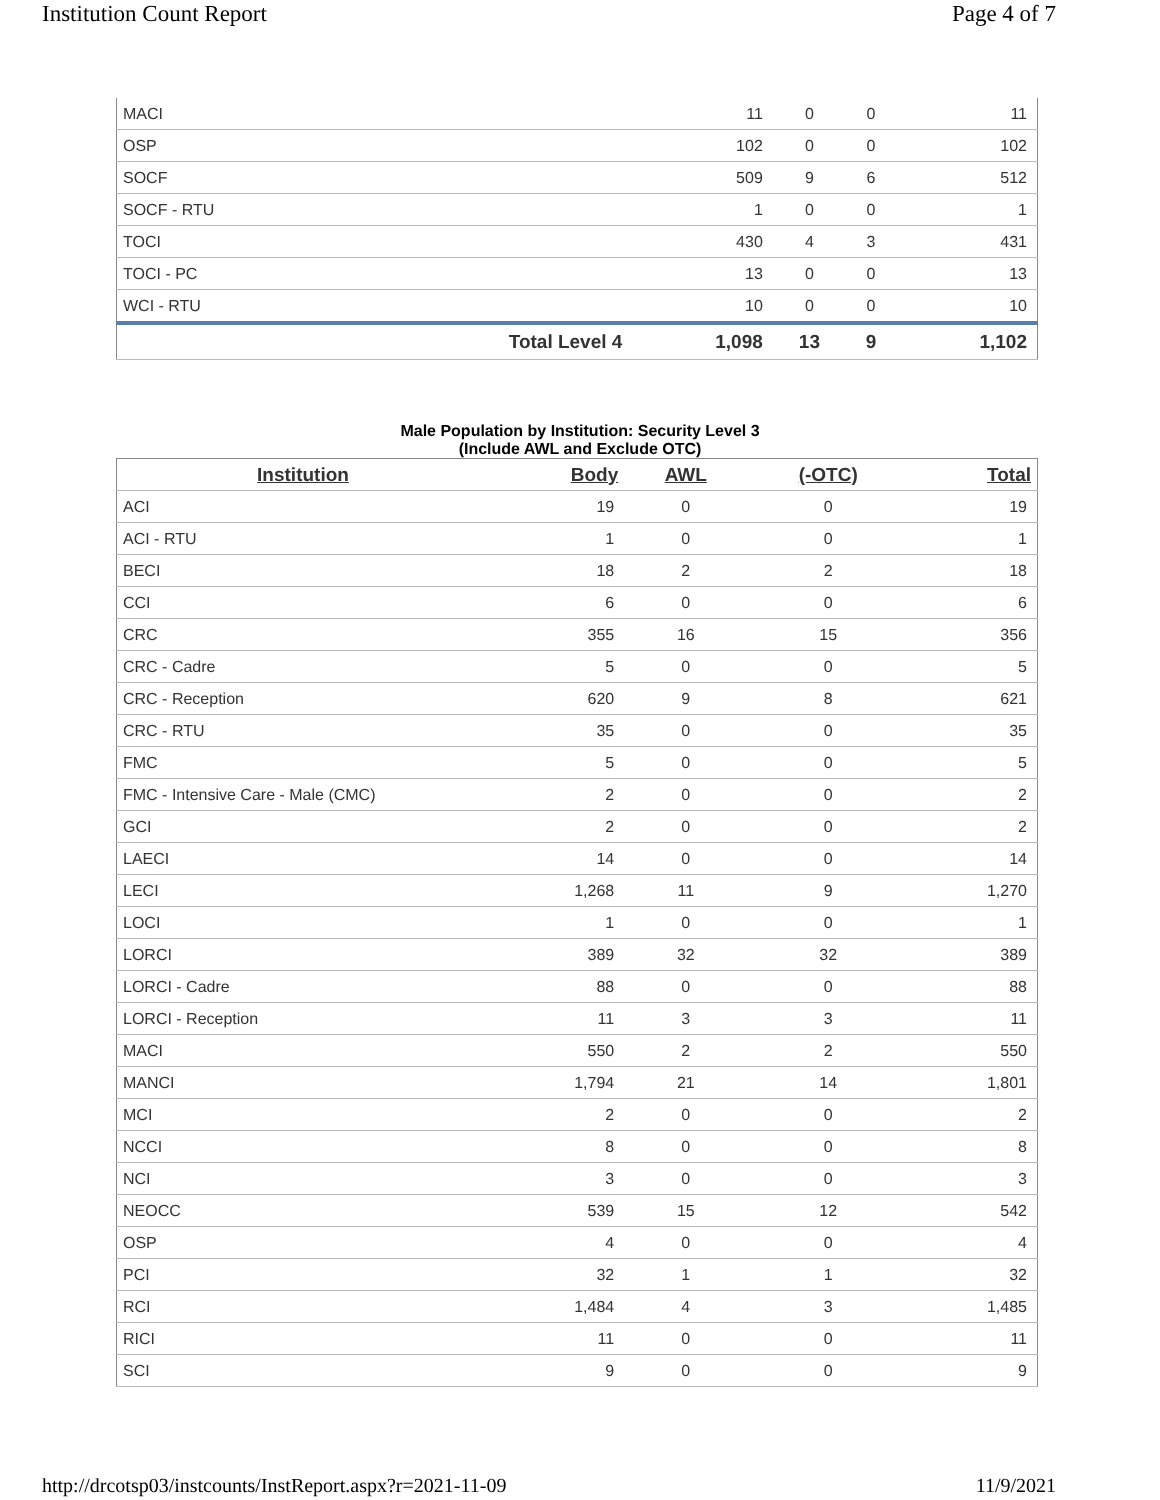Institution Count Report Page 4 of 7
| MACI | | 11 | 0 | 0 | 11 |
| OSP | | 102 | 0 | 0 | 102 |
| SOCF | | 509 | 9 | 6 | 512 |
| SOCF - RTU | | 1 | 0 | 0 | 1 |
| TOCI | | 430 | 4 | 3 | 431 |
| TOCI - PC | | 13 | 0 | 0 | 13 |
| WCI - RTU | | 10 | 0 | 0 | 10 |
| | Total Level 4 | 1,098 | 13 | 9 | 1,102 |
Male Population by Institution: Security Level 3
(Include AWL and Exclude OTC)
| Institution | Body | AWL | (-OTC) | Total |
| --- | --- | --- | --- | --- |
| ACI | 19 | 0 | 0 | 19 |
| ACI - RTU | 1 | 0 | 0 | 1 |
| BECI | 18 | 2 | 2 | 18 |
| CCI | 6 | 0 | 0 | 6 |
| CRC | 355 | 16 | 15 | 356 |
| CRC - Cadre | 5 | 0 | 0 | 5 |
| CRC - Reception | 620 | 9 | 8 | 621 |
| CRC - RTU | 35 | 0 | 0 | 35 |
| FMC | 5 | 0 | 0 | 5 |
| FMC - Intensive Care - Male (CMC) | 2 | 0 | 0 | 2 |
| GCI | 2 | 0 | 0 | 2 |
| LAECI | 14 | 0 | 0 | 14 |
| LECI | 1,268 | 11 | 9 | 1,270 |
| LOCI | 1 | 0 | 0 | 1 |
| LORCI | 389 | 32 | 32 | 389 |
| LORCI - Cadre | 88 | 0 | 0 | 88 |
| LORCI - Reception | 11 | 3 | 3 | 11 |
| MACI | 550 | 2 | 2 | 550 |
| MANCI | 1,794 | 21 | 14 | 1,801 |
| MCI | 2 | 0 | 0 | 2 |
| NCCI | 8 | 0 | 0 | 8 |
| NCI | 3 | 0 | 0 | 3 |
| NEOCC | 539 | 15 | 12 | 542 |
| OSP | 4 | 0 | 0 | 4 |
| PCI | 32 | 1 | 1 | 32 |
| RCI | 1,484 | 4 | 3 | 1,485 |
| RICI | 11 | 0 | 0 | 11 |
| SCI | 9 | 0 | 0 | 9 |
http://drcotsp03/instcounts/InstReport.aspx?r=2021-11-09 11/9/2021